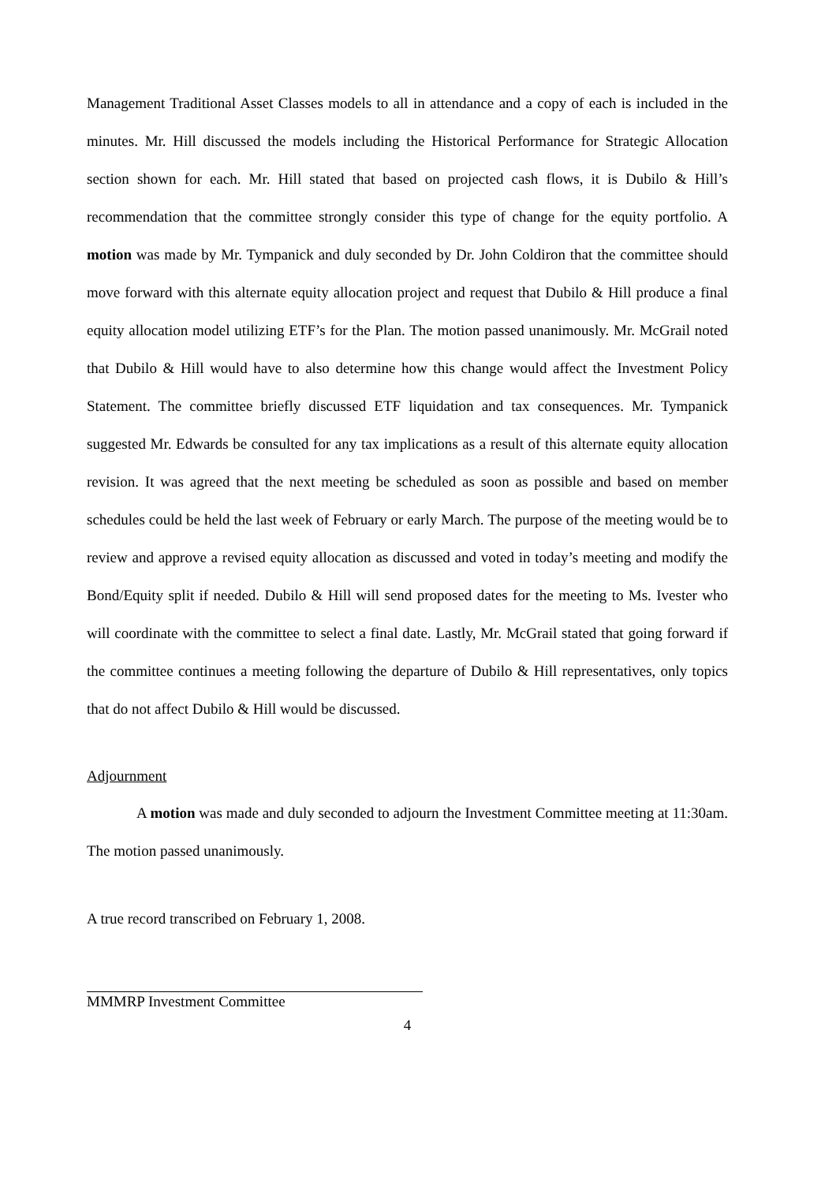Management Traditional Asset Classes models to all in attendance and a copy of each is included in the minutes. Mr. Hill discussed the models including the Historical Performance for Strategic Allocation section shown for each. Mr. Hill stated that based on projected cash flows, it is Dubilo & Hill’s recommendation that the committee strongly consider this type of change for the equity portfolio. A motion was made by Mr. Tympanick and duly seconded by Dr. John Coldiron that the committee should move forward with this alternate equity allocation project and request that Dubilo & Hill produce a final equity allocation model utilizing ETF’s for the Plan. The motion passed unanimously. Mr. McGrail noted that Dubilo & Hill would have to also determine how this change would affect the Investment Policy Statement. The committee briefly discussed ETF liquidation and tax consequences. Mr. Tympanick suggested Mr. Edwards be consulted for any tax implications as a result of this alternate equity allocation revision. It was agreed that the next meeting be scheduled as soon as possible and based on member schedules could be held the last week of February or early March. The purpose of the meeting would be to review and approve a revised equity allocation as discussed and voted in today’s meeting and modify the Bond/Equity split if needed. Dubilo & Hill will send proposed dates for the meeting to Ms. Ivester who will coordinate with the committee to select a final date. Lastly, Mr. McGrail stated that going forward if the committee continues a meeting following the departure of Dubilo & Hill representatives, only topics that do not affect Dubilo & Hill would be discussed.
Adjournment
A motion was made and duly seconded to adjourn the Investment Committee meeting at 11:30am. The motion passed unanimously.
A true record transcribed on February 1, 2008.
MMMRP Investment Committee
4